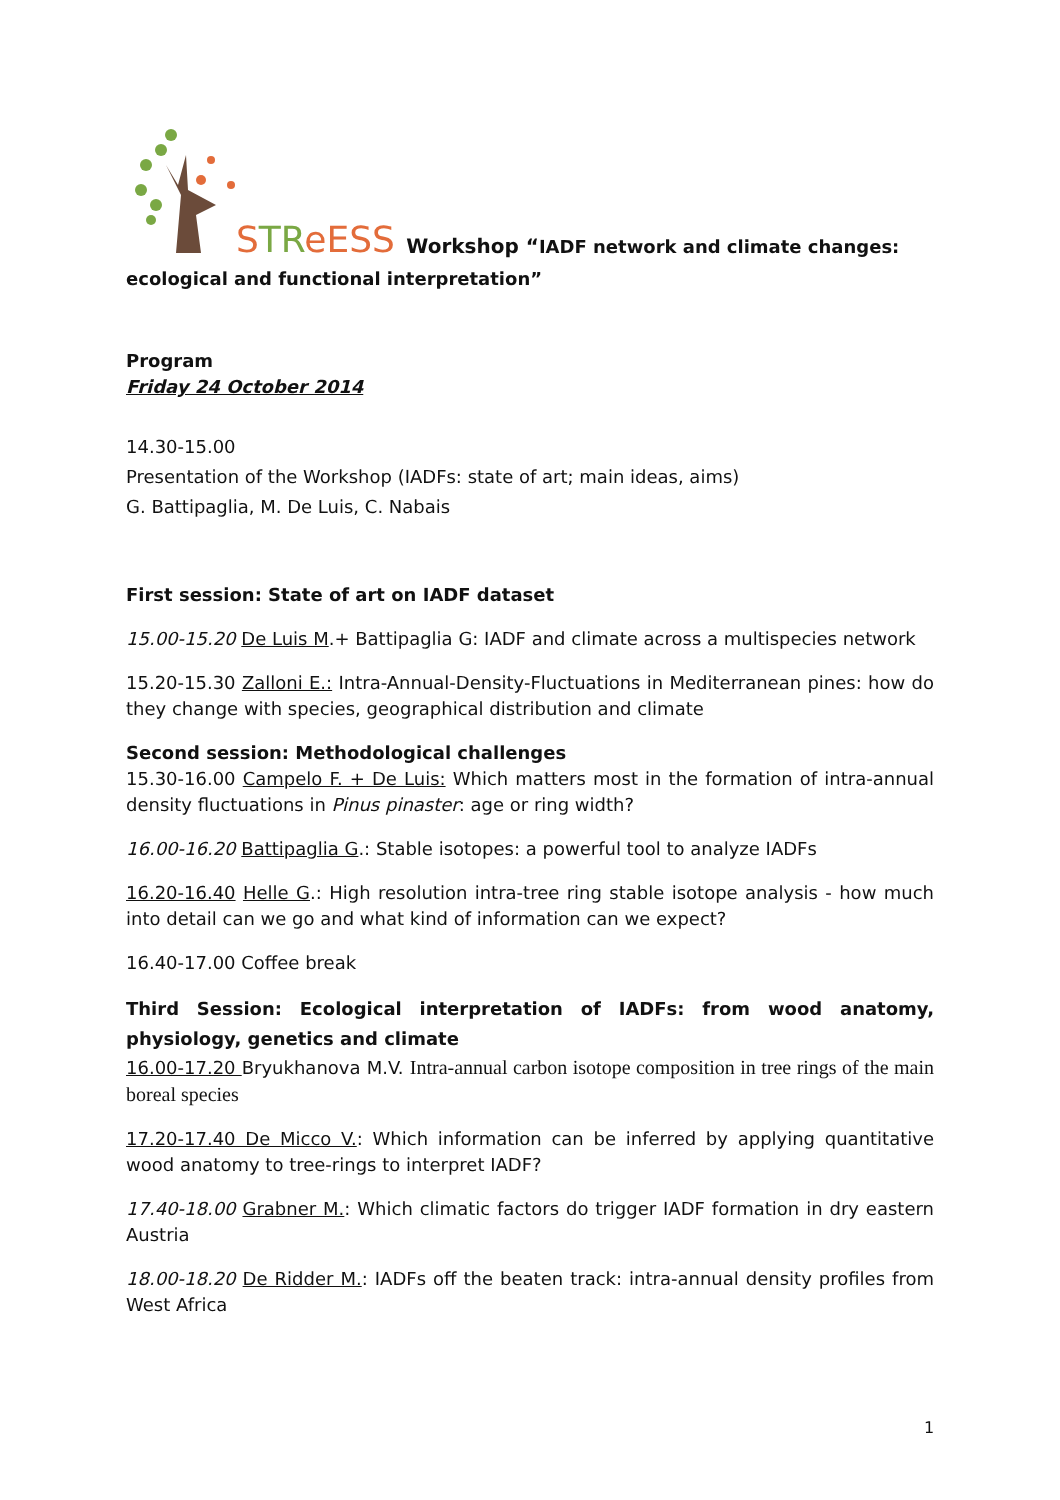STReESS
Workshop “IADF network and climate changes:
ecological and functional interpretation”
Program
Friday 24 October 2014
14.30-15.00
Presentation of the Workshop (IADFs: state of art; main ideas, aims)
G. Battipaglia, M. De Luis, C. Nabais
First session: State of art on IADF dataset
15.00-15.20 De Luis M.+ Battipaglia G: IADF and climate across a multispecies network
15.20-15.30 Zalloni E.: Intra-Annual-Density-Fluctuations in Mediterranean pines: how do they change with species, geographical distribution and climate
Second session: Methodological challenges
15.30-16.00 Campelo F. + De Luis: Which matters most in the formation of intra-annual density fluctuations in Pinus pinaster: age or ring width?
16.00-16.20 Battipaglia G.: Stable isotopes: a powerful tool to analyze IADFs
16.20-16.40 Helle G.: High resolution intra-tree ring stable isotope analysis - how much into detail can we go and what kind of information can we expect?
16.40-17.00 Coffee break
Third Session: Ecological interpretation of IADFs: from wood anatomy, physiology, genetics and climate
16.00-17.20 Bryukhanova M.V. Intra-annual carbon isotope composition in tree rings of the main boreal species
17.20-17.40 De Micco V.: Which information can be inferred by applying quantitative wood anatomy to tree-rings to interpret IADF?
17.40-18.00 Grabner M.: Which climatic factors do trigger IADF formation in dry eastern Austria
18.00-18.20 De Ridder M.: IADFs off the beaten track: intra-annual density profiles from West Africa
1